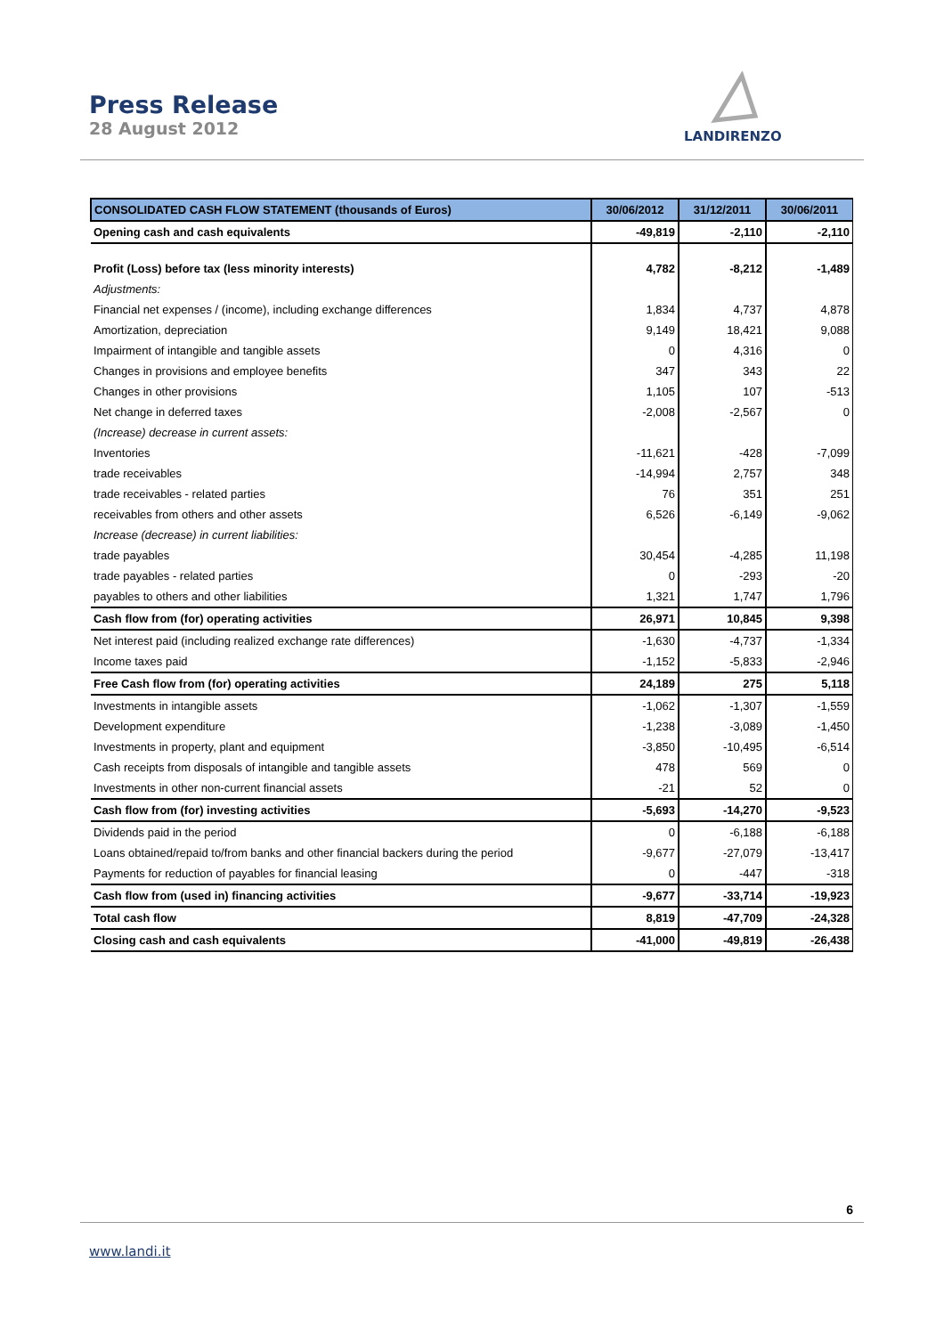Press Release
28 August 2012
LANDIRENZO
| CONSOLIDATED CASH FLOW STATEMENT (thousands of Euros) | 30/06/2012 | 31/12/2011 | 30/06/2011 |
| --- | --- | --- | --- |
| Opening cash and cash equivalents | -49,819 | -2,110 | -2,110 |
| Profit (Loss) before tax (less minority interests) | 4,782 | -8,212 | -1,489 |
| Adjustments: | | | |
| Financial net expenses / (income), including exchange differences | 1,834 | 4,737 | 4,878 |
| Amortization, depreciation | 9,149 | 18,421 | 9,088 |
| Impairment of intangible and tangible assets | 0 | 4,316 | 0 |
| Changes in provisions and employee benefits | 347 | 343 | 22 |
| Changes in other provisions | 1,105 | 107 | -513 |
| Net change in deferred taxes | -2,008 | -2,567 | 0 |
| (Increase) decrease in current assets: | | | |
| Inventories | -11,621 | -428 | -7,099 |
| trade receivables | -14,994 | 2,757 | 348 |
| trade receivables - related parties | 76 | 351 | 251 |
| receivables from others and other assets | 6,526 | -6,149 | -9,062 |
| Increase (decrease) in current liabilities: | | | |
| trade payables | 30,454 | -4,285 | 11,198 |
| trade payables - related parties | 0 | -293 | -20 |
| payables to others and other liabilities | 1,321 | 1,747 | 1,796 |
| Cash flow from (for) operating activities | 26,971 | 10,845 | 9,398 |
| Net interest paid (including realized exchange rate differences) | -1,630 | -4,737 | -1,334 |
| Income taxes paid | -1,152 | -5,833 | -2,946 |
| Free Cash flow from (for) operating activities | 24,189 | 275 | 5,118 |
| Investments in intangible assets | -1,062 | -1,307 | -1,559 |
| Development expenditure | -1,238 | -3,089 | -1,450 |
| Investments in property, plant and equipment | -3,850 | -10,495 | -6,514 |
| Cash receipts from disposals of intangible and tangible assets | 478 | 569 | 0 |
| Investments in other non-current financial assets | -21 | 52 | 0 |
| Cash flow from (for) investing activities | -5,693 | -14,270 | -9,523 |
| Dividends paid in the period | 0 | -6,188 | -6,188 |
| Loans obtained/repaid to/from banks and other financial backers during the period | -9,677 | -27,079 | -13,417 |
| Payments for reduction of payables for financial leasing | 0 | -447 | -318 |
| Cash flow from (used in) financing activities | -9,677 | -33,714 | -19,923 |
| Total cash flow | 8,819 | -47,709 | -24,328 |
| Closing cash and cash equivalents | -41,000 | -49,819 | -26,438 |
6
www.landi.it